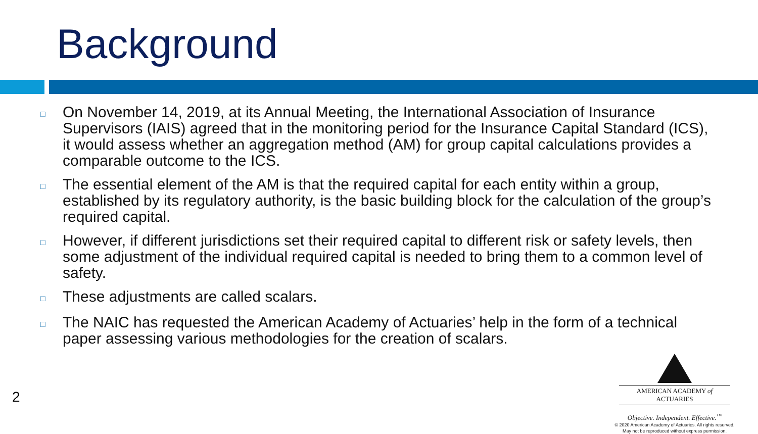Background
□ On November 14, 2019, at its Annual Meeting, the International Association of Insurance Supervisors (IAIS) agreed that in the monitoring period for the Insurance Capital Standard (ICS), it would assess whether an aggregation method (AM) for group capital calculations provides a comparable outcome to the ICS.
□ The essential element of the AM is that the required capital for each entity within a group, established by its regulatory authority, is the basic building block for the calculation of the group’s required capital.
□ However, if different jurisdictions set their required capital to different risk or safety levels, then some adjustment of the individual required capital is needed to bring them to a common level of safety.
□ These adjustments are called scalars.
□ The NAIC has requested the American Academy of Actuaries’ help in the form of a technical paper assessing various methodologies for the creation of scalars.
2
AMERICAN ACADEMY of ACTUARIES
Objective. Independent. Effective.<sup>™</sup>
© 2020 American Academy of Actuaries. All rights reserved.
May not be reproduced without express permission.